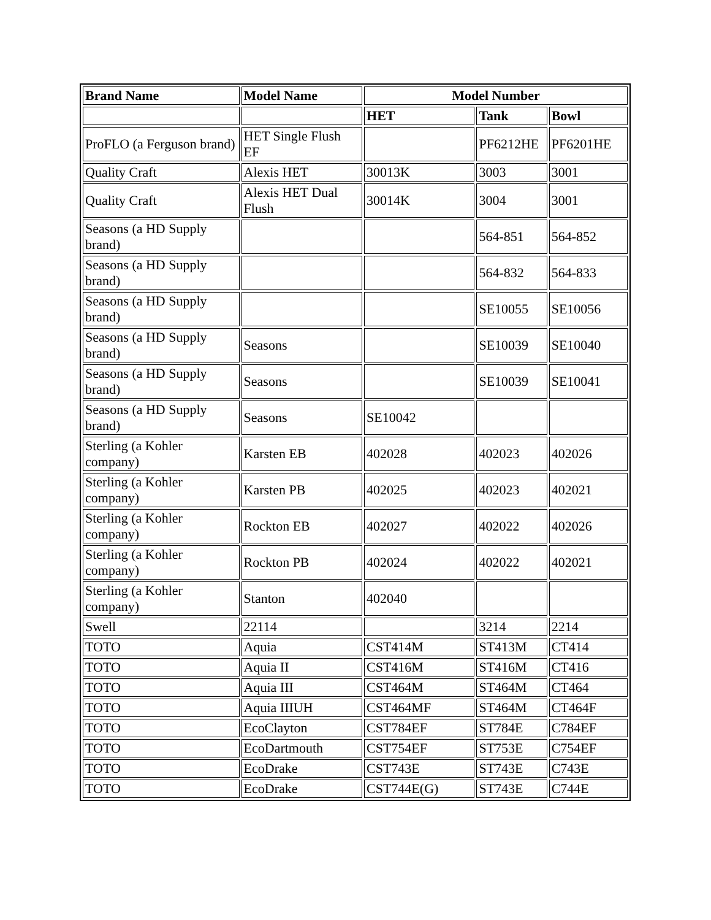| Brand Name | Model Name | Model Number | | |
| --- | --- | --- | --- | --- |
| | | HET | Tank | Bowl |
| ProFLO (a Ferguson brand) | HET Single Flush EF | | PF6212HE | PF6201HE |
| Quality Craft | Alexis HET | 30013K | 3003 | 3001 |
| Quality Craft | Alexis HET Dual Flush | 30014K | 3004 | 3001 |
| Seasons (a HD Supply brand) | | | 564-851 | 564-852 |
| Seasons (a HD Supply brand) | | | 564-832 | 564-833 |
| Seasons (a HD Supply brand) | | | SE10055 | SE10056 |
| Seasons (a HD Supply brand) | Seasons | | SE10039 | SE10040 |
| Seasons (a HD Supply brand) | Seasons | | SE10039 | SE10041 |
| Seasons (a HD Supply brand) | Seasons | SE10042 | | |
| Sterling (a Kohler company) | Karsten EB | 402028 | 402023 | 402026 |
| Sterling (a Kohler company) | Karsten PB | 402025 | 402023 | 402021 |
| Sterling (a Kohler company) | Rockton EB | 402027 | 402022 | 402026 |
| Sterling (a Kohler company) | Rockton PB | 402024 | 402022 | 402021 |
| Sterling (a Kohler company) | Stanton | 402040 | | |
| Swell | 22114 | | 3214 | 2214 |
| TOTO | Aquia | CST414M | ST413M | CT414 |
| TOTO | Aquia II | CST416M | ST416M | CT416 |
| TOTO | Aquia III | CST464M | ST464M | CT464 |
| TOTO | Aquia IIIUH | CST464MF | ST464M | CT464F |
| TOTO | EcoClayton | CST784EF | ST784E | C784EF |
| TOTO | EcoDartmouth | CST754EF | ST753E | C754EF |
| TOTO | EcoDrake | CST743E | ST743E | C743E |
| TOTO | EcoDrake | CST744E(G) | ST743E | C744E |